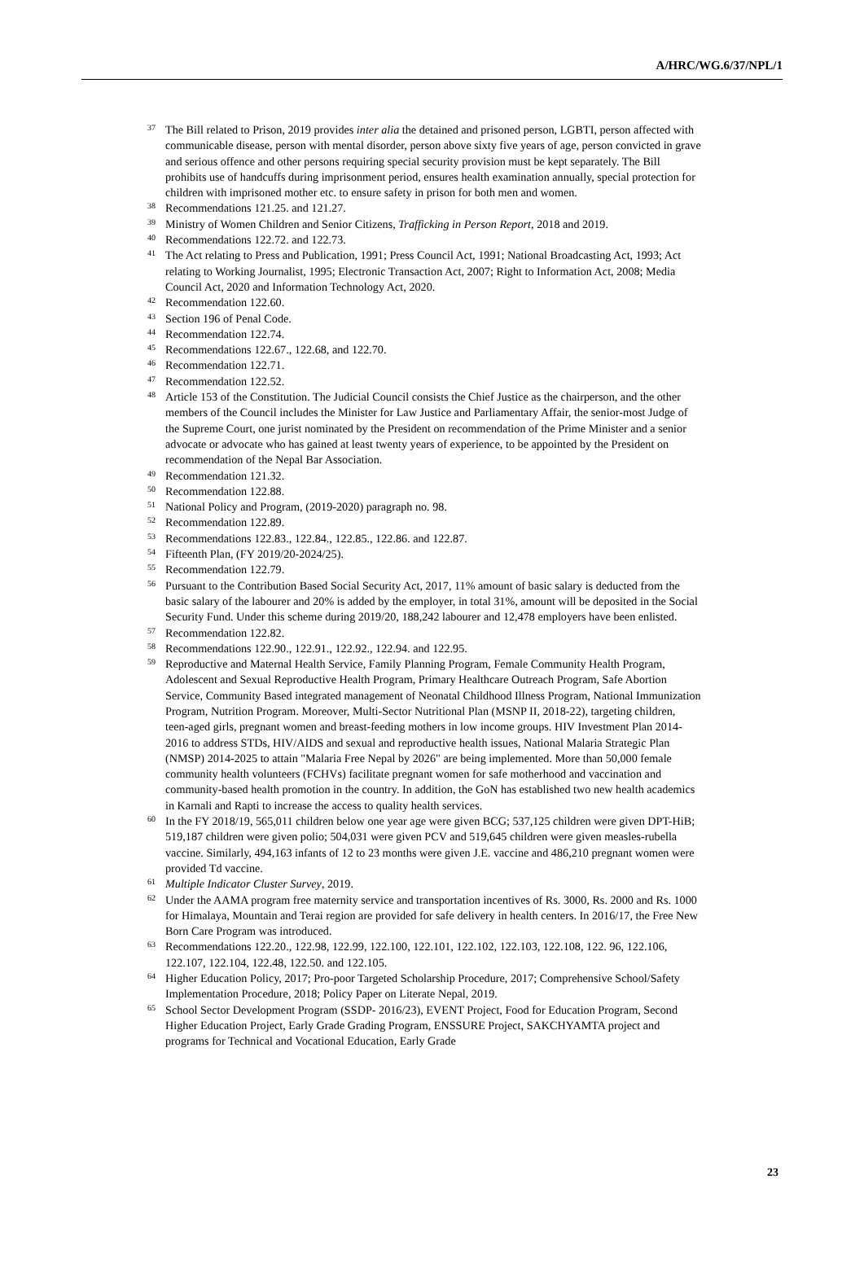A/HRC/WG.6/37/NPL/1
<sup>37</sup> The Bill related to Prison, 2019 provides inter alia the detained and prisoned person, LGBTI, person affected with communicable disease, person with mental disorder, person above sixty five years of age, person convicted in grave and serious offence and other persons requiring special security provision must be kept separately. The Bill prohibits use of handcuffs during imprisonment period, ensures health examination annually, special protection for children with imprisoned mother etc. to ensure safety in prison for both men and women.
<sup>38</sup> Recommendations 121.25. and 121.27.
<sup>39</sup> Ministry of Women Children and Senior Citizens, Trafficking in Person Report, 2018 and 2019.
<sup>40</sup> Recommendations 122.72. and 122.73.
<sup>41</sup> The Act relating to Press and Publication, 1991; Press Council Act, 1991; National Broadcasting Act, 1993; Act relating to Working Journalist, 1995; Electronic Transaction Act, 2007; Right to Information Act, 2008; Media Council Act, 2020 and Information Technology Act, 2020.
<sup>42</sup> Recommendation 122.60.
<sup>43</sup> Section 196 of Penal Code.
<sup>44</sup> Recommendation 122.74.
<sup>45</sup> Recommendations 122.67., 122.68, and 122.70.
<sup>46</sup> Recommendation 122.71.
<sup>47</sup> Recommendation 122.52.
<sup>48</sup> Article 153 of the Constitution. The Judicial Council consists the Chief Justice as the chairperson, and the other members of the Council includes the Minister for Law Justice and Parliamentary Affair, the senior-most Judge of the Supreme Court, one jurist nominated by the President on recommendation of the Prime Minister and a senior advocate or advocate who has gained at least twenty years of experience, to be appointed by the President on recommendation of the Nepal Bar Association.
<sup>49</sup> Recommendation 121.32.
<sup>50</sup> Recommendation 122.88.
<sup>51</sup> National Policy and Program, (2019-2020) paragraph no. 98.
<sup>52</sup> Recommendation 122.89.
<sup>53</sup> Recommendations 122.83., 122.84., 122.85., 122.86. and 122.87.
<sup>54</sup> Fifteenth Plan, (FY 2019/20-2024/25).
<sup>55</sup> Recommendation 122.79.
<sup>56</sup> Pursuant to the Contribution Based Social Security Act, 2017, 11% amount of basic salary is deducted from the basic salary of the labourer and 20% is added by the employer, in total 31%, amount will be deposited in the Social Security Fund. Under this scheme during 2019/20, 188,242 labourer and 12,478 employers have been enlisted.
<sup>57</sup> Recommendation 122.82.
<sup>58</sup> Recommendations 122.90., 122.91., 122.92., 122.94. and 122.95.
<sup>59</sup> Reproductive and Maternal Health Service, Family Planning Program, Female Community Health Program, Adolescent and Sexual Reproductive Health Program, Primary Healthcare Outreach Program, Safe Abortion Service, Community Based integrated management of Neonatal Childhood Illness Program, National Immunization Program, Nutrition Program. Moreover, Multi-Sector Nutritional Plan (MSNP II, 2018-22), targeting children, teen-aged girls, pregnant women and breast-feeding mothers in low income groups. HIV Investment Plan 2014-2016 to address STDs, HIV/AIDS and sexual and reproductive health issues, National Malaria Strategic Plan (NMSP) 2014-2025 to attain "Malaria Free Nepal by 2026" are being implemented. More than 50,000 female community health volunteers (FCHVs) facilitate pregnant women for safe motherhood and vaccination and community-based health promotion in the country. In addition, the GoN has established two new health academics in Karnali and Rapti to increase the access to quality health services.
<sup>60</sup> In the FY 2018/19, 565,011 children below one year age were given BCG; 537,125 children were given DPT-HiB; 519,187 children were given polio; 504,031 were given PCV and 519,645 children were given measles-rubella vaccine. Similarly, 494,163 infants of 12 to 23 months were given J.E. vaccine and 486,210 pregnant women were provided Td vaccine.
<sup>61</sup> Multiple Indicator Cluster Survey, 2019.
<sup>62</sup> Under the AAMA program free maternity service and transportation incentives of Rs. 3000, Rs. 2000 and Rs. 1000 for Himalaya, Mountain and Terai region are provided for safe delivery in health centers. In 2016/17, the Free New Born Care Program was introduced.
<sup>63</sup> Recommendations 122.20., 122.98, 122.99, 122.100, 122.101, 122.102, 122.103, 122.108, 122. 96, 122.106, 122.107, 122.104, 122.48, 122.50. and 122.105.
<sup>64</sup> Higher Education Policy, 2017; Pro-poor Targeted Scholarship Procedure, 2017; Comprehensive School/Safety Implementation Procedure, 2018; Policy Paper on Literate Nepal, 2019.
<sup>65</sup> School Sector Development Program (SSDP- 2016/23), EVENT Project, Food for Education Program, Second Higher Education Project, Early Grade Grading Program, ENSSURE Project, SAKCHYAMTA project and programs for Technical and Vocational Education, Early Grade
23